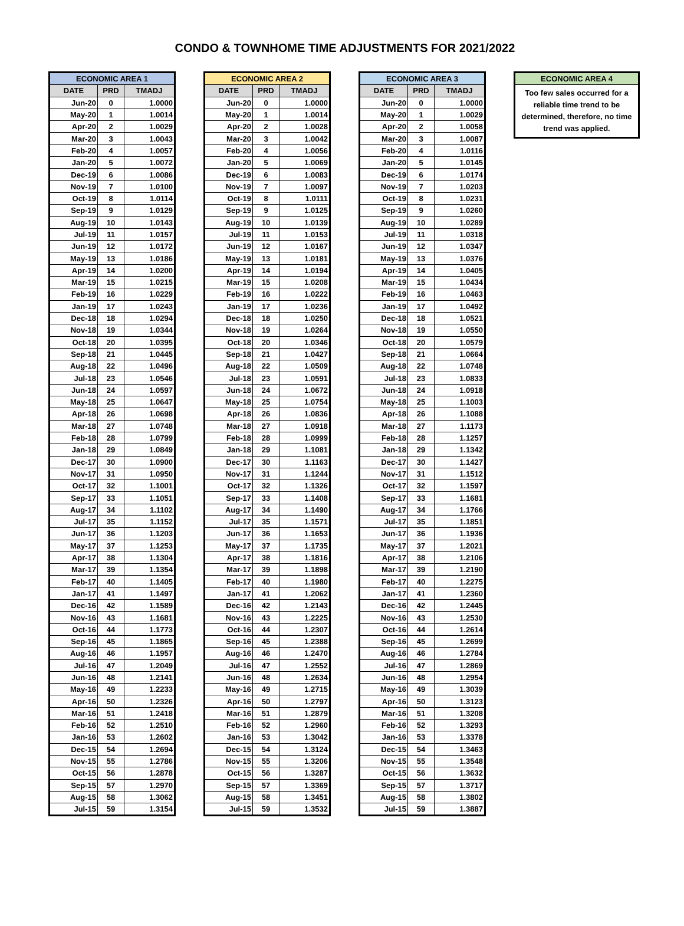CONDO & TOWNHOME TIME ADJUSTMENTS FOR 2021/2022
| ECONOMIC AREA 1 | | |
| --- | --- | --- |
| DATE | PRD | TMADJ |
| Jun-20 | 0 | 1.0000 |
| May-20 | 1 | 1.0014 |
| Apr-20 | 2 | 1.0029 |
| Mar-20 | 3 | 1.0043 |
| Feb-20 | 4 | 1.0057 |
| Jan-20 | 5 | 1.0072 |
| Dec-19 | 6 | 1.0086 |
| Nov-19 | 7 | 1.0100 |
| Oct-19 | 8 | 1.0114 |
| Sep-19 | 9 | 1.0129 |
| Aug-19 | 10 | 1.0143 |
| Jul-19 | 11 | 1.0157 |
| Jun-19 | 12 | 1.0172 |
| May-19 | 13 | 1.0186 |
| Apr-19 | 14 | 1.0200 |
| Mar-19 | 15 | 1.0215 |
| Feb-19 | 16 | 1.0229 |
| Jan-19 | 17 | 1.0243 |
| Dec-18 | 18 | 1.0294 |
| Nov-18 | 19 | 1.0344 |
| Oct-18 | 20 | 1.0395 |
| Sep-18 | 21 | 1.0445 |
| Aug-18 | 22 | 1.0496 |
| Jul-18 | 23 | 1.0546 |
| Jun-18 | 24 | 1.0597 |
| May-18 | 25 | 1.0647 |
| Apr-18 | 26 | 1.0698 |
| Mar-18 | 27 | 1.0748 |
| Feb-18 | 28 | 1.0799 |
| Jan-18 | 29 | 1.0849 |
| Dec-17 | 30 | 1.0900 |
| Nov-17 | 31 | 1.0950 |
| Oct-17 | 32 | 1.1001 |
| Sep-17 | 33 | 1.1051 |
| Aug-17 | 34 | 1.1102 |
| Jul-17 | 35 | 1.1152 |
| Jun-17 | 36 | 1.1203 |
| May-17 | 37 | 1.1253 |
| Apr-17 | 38 | 1.1304 |
| Mar-17 | 39 | 1.1354 |
| Feb-17 | 40 | 1.1405 |
| Jan-17 | 41 | 1.1497 |
| Dec-16 | 42 | 1.1589 |
| Nov-16 | 43 | 1.1681 |
| Oct-16 | 44 | 1.1773 |
| Sep-16 | 45 | 1.1865 |
| Aug-16 | 46 | 1.1957 |
| Jul-16 | 47 | 1.2049 |
| Jun-16 | 48 | 1.2141 |
| May-16 | 49 | 1.2233 |
| Apr-16 | 50 | 1.2326 |
| Mar-16 | 51 | 1.2418 |
| Feb-16 | 52 | 1.2510 |
| Jan-16 | 53 | 1.2602 |
| Dec-15 | 54 | 1.2694 |
| Nov-15 | 55 | 1.2786 |
| Oct-15 | 56 | 1.2878 |
| Sep-15 | 57 | 1.2970 |
| Aug-15 | 58 | 1.3062 |
| Jul-15 | 59 | 1.3154 |
| ECONOMIC AREA 2 | | |
| --- | --- | --- |
| DATE | PRD | TMADJ |
| Jun-20 | 0 | 1.0000 |
| May-20 | 1 | 1.0014 |
| Apr-20 | 2 | 1.0028 |
| Mar-20 | 3 | 1.0042 |
| Feb-20 | 4 | 1.0056 |
| Jan-20 | 5 | 1.0069 |
| Dec-19 | 6 | 1.0083 |
| Nov-19 | 7 | 1.0097 |
| Oct-19 | 8 | 1.0111 |
| Sep-19 | 9 | 1.0125 |
| Aug-19 | 10 | 1.0139 |
| Jul-19 | 11 | 1.0153 |
| Jun-19 | 12 | 1.0167 |
| May-19 | 13 | 1.0181 |
| Apr-19 | 14 | 1.0194 |
| Mar-19 | 15 | 1.0208 |
| Feb-19 | 16 | 1.0222 |
| Jan-19 | 17 | 1.0236 |
| Dec-18 | 18 | 1.0250 |
| Nov-18 | 19 | 1.0264 |
| Oct-18 | 20 | 1.0346 |
| Sep-18 | 21 | 1.0427 |
| Aug-18 | 22 | 1.0509 |
| Jul-18 | 23 | 1.0591 |
| Jun-18 | 24 | 1.0672 |
| May-18 | 25 | 1.0754 |
| Apr-18 | 26 | 1.0836 |
| Mar-18 | 27 | 1.0918 |
| Feb-18 | 28 | 1.0999 |
| Jan-18 | 29 | 1.1081 |
| Dec-17 | 30 | 1.1163 |
| Nov-17 | 31 | 1.1244 |
| Oct-17 | 32 | 1.1326 |
| Sep-17 | 33 | 1.1408 |
| Aug-17 | 34 | 1.1490 |
| Jul-17 | 35 | 1.1571 |
| Jun-17 | 36 | 1.1653 |
| May-17 | 37 | 1.1735 |
| Apr-17 | 38 | 1.1816 |
| Mar-17 | 39 | 1.1898 |
| Feb-17 | 40 | 1.1980 |
| Jan-17 | 41 | 1.2062 |
| Dec-16 | 42 | 1.2143 |
| Nov-16 | 43 | 1.2225 |
| Oct-16 | 44 | 1.2307 |
| Sep-16 | 45 | 1.2388 |
| Aug-16 | 46 | 1.2470 |
| Jul-16 | 47 | 1.2552 |
| Jun-16 | 48 | 1.2634 |
| May-16 | 49 | 1.2715 |
| Apr-16 | 50 | 1.2797 |
| Mar-16 | 51 | 1.2879 |
| Feb-16 | 52 | 1.2960 |
| Jan-16 | 53 | 1.3042 |
| Dec-15 | 54 | 1.3124 |
| Nov-15 | 55 | 1.3206 |
| Oct-15 | 56 | 1.3287 |
| Sep-15 | 57 | 1.3369 |
| Aug-15 | 58 | 1.3451 |
| Jul-15 | 59 | 1.3532 |
| ECONOMIC AREA 3 | | |
| --- | --- | --- |
| DATE | PRD | TMADJ |
| Jun-20 | 0 | 1.0000 |
| May-20 | 1 | 1.0029 |
| Apr-20 | 2 | 1.0058 |
| Mar-20 | 3 | 1.0087 |
| Feb-20 | 4 | 1.0116 |
| Jan-20 | 5 | 1.0145 |
| Dec-19 | 6 | 1.0174 |
| Nov-19 | 7 | 1.0203 |
| Oct-19 | 8 | 1.0231 |
| Sep-19 | 9 | 1.0260 |
| Aug-19 | 10 | 1.0289 |
| Jul-19 | 11 | 1.0318 |
| Jun-19 | 12 | 1.0347 |
| May-19 | 13 | 1.0376 |
| Apr-19 | 14 | 1.0405 |
| Mar-19 | 15 | 1.0434 |
| Feb-19 | 16 | 1.0463 |
| Jan-19 | 17 | 1.0492 |
| Dec-18 | 18 | 1.0521 |
| Nov-18 | 19 | 1.0550 |
| Oct-18 | 20 | 1.0579 |
| Sep-18 | 21 | 1.0664 |
| Aug-18 | 22 | 1.0748 |
| Jul-18 | 23 | 1.0833 |
| Jun-18 | 24 | 1.0918 |
| May-18 | 25 | 1.1003 |
| Apr-18 | 26 | 1.1088 |
| Mar-18 | 27 | 1.1173 |
| Feb-18 | 28 | 1.1257 |
| Jan-18 | 29 | 1.1342 |
| Dec-17 | 30 | 1.1427 |
| Nov-17 | 31 | 1.1512 |
| Oct-17 | 32 | 1.1597 |
| Sep-17 | 33 | 1.1681 |
| Aug-17 | 34 | 1.1766 |
| Jul-17 | 35 | 1.1851 |
| Jun-17 | 36 | 1.1936 |
| May-17 | 37 | 1.2021 |
| Apr-17 | 38 | 1.2106 |
| Mar-17 | 39 | 1.2190 |
| Feb-17 | 40 | 1.2275 |
| Jan-17 | 41 | 1.2360 |
| Dec-16 | 42 | 1.2445 |
| Nov-16 | 43 | 1.2530 |
| Oct-16 | 44 | 1.2614 |
| Sep-16 | 45 | 1.2699 |
| Aug-16 | 46 | 1.2784 |
| Jul-16 | 47 | 1.2869 |
| Jun-16 | 48 | 1.2954 |
| May-16 | 49 | 1.3039 |
| Apr-16 | 50 | 1.3123 |
| Mar-16 | 51 | 1.3208 |
| Feb-16 | 52 | 1.3293 |
| Jan-16 | 53 | 1.3378 |
| Dec-15 | 54 | 1.3463 |
| Nov-15 | 55 | 1.3548 |
| Oct-15 | 56 | 1.3632 |
| Sep-15 | 57 | 1.3717 |
| Aug-15 | 58 | 1.3802 |
| Jul-15 | 59 | 1.3887 |
| ECONOMIC AREA 4 |
| --- |
| Too few sales occurred for a reliable time trend to be determined, therefore, no time trend was applied. |